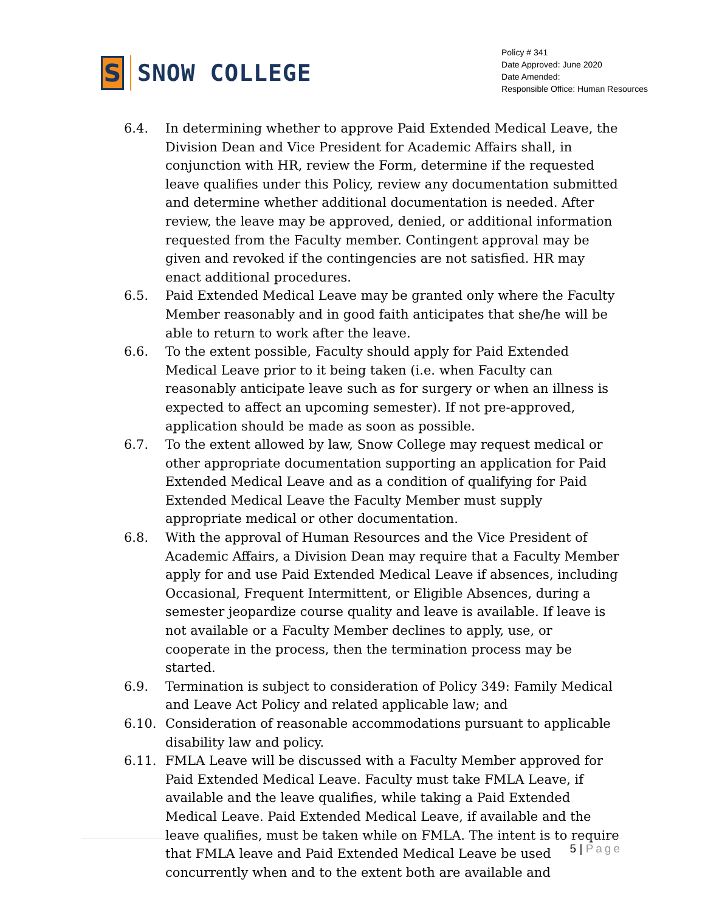S
SNOW COLLEGE
Policy # 341
Date Approved: June 2020
Date Amended:
Responsible Office: Human Resources
6.4. In determining whether to approve Paid Extended Medical Leave, the Division Dean and Vice President for Academic Affairs shall, in conjunction with HR, review the Form, determine if the requested leave qualifies under this Policy, review any documentation submitted and determine whether additional documentation is needed. After review, the leave may be approved, denied, or additional information requested from the Faculty member. Contingent approval may be given and revoked if the contingencies are not satisfied. HR may enact additional procedures.
6.5. Paid Extended Medical Leave may be granted only where the Faculty Member reasonably and in good faith anticipates that she/he will be able to return to work after the leave.
6.6. To the extent possible, Faculty should apply for Paid Extended Medical Leave prior to it being taken (i.e. when Faculty can reasonably anticipate leave such as for surgery or when an illness is expected to affect an upcoming semester). If not pre-approved, application should be made as soon as possible.
6.7. To the extent allowed by law, Snow College may request medical or other appropriate documentation supporting an application for Paid Extended Medical Leave and as a condition of qualifying for Paid Extended Medical Leave the Faculty Member must supply appropriate medical or other documentation.
6.8. With the approval of Human Resources and the Vice President of Academic Affairs, a Division Dean may require that a Faculty Member apply for and use Paid Extended Medical Leave if absences, including Occasional, Frequent Intermittent, or Eligible Absences, during a semester jeopardize course quality and leave is available. If leave is not available or a Faculty Member declines to apply, use, or cooperate in the process, then the termination process may be started.
6.9. Termination is subject to consideration of Policy 349: Family Medical and Leave Act Policy and related applicable law; and
6.10. Consideration of reasonable accommodations pursuant to applicable disability law and policy.
6.11. FMLA Leave will be discussed with a Faculty Member approved for Paid Extended Medical Leave. Faculty must take FMLA Leave, if available and the leave qualifies, while taking a Paid Extended Medical Leave. Paid Extended Medical Leave, if available and the leave qualifies, must be taken while on FMLA. The intent is to require that FMLA leave and Paid Extended Medical Leave be used concurrently when and to the extent both are available and
5 | Page